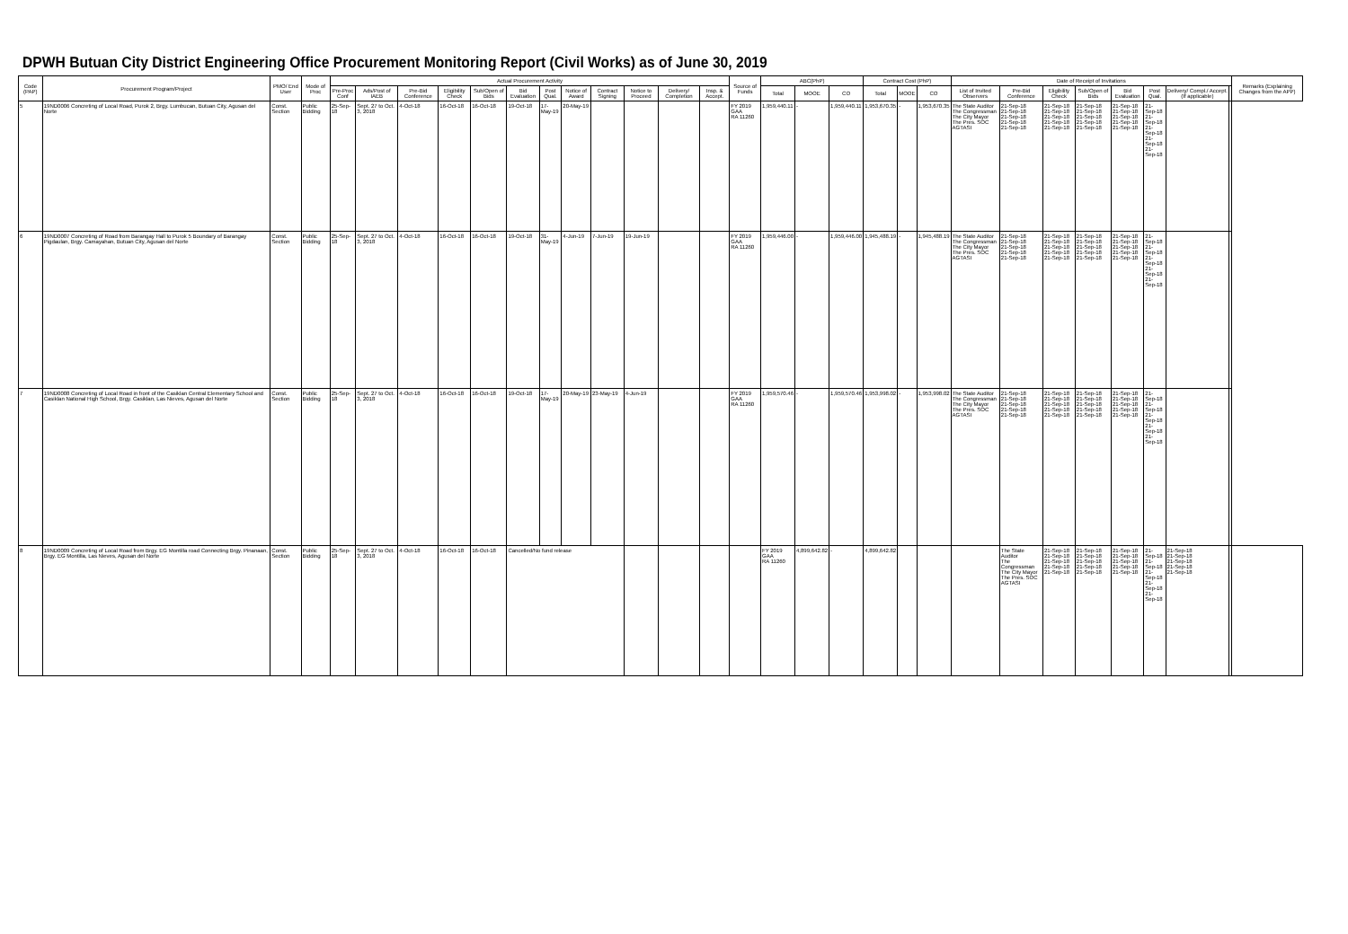DPWH Butuan City District Engineering Office Procurement Monitoring Report (Civil Works) as of June 30, 2019
| Code (PAP) | Procurement Program/Project | PMO/ End User | Mode of Proc | Actual Procurement Activity | | | | | | | | | | | | Source of Funds | ABC(PhP) | | | Contract Cost (PhP) | | | Date of Receipt of Invitations | | | | | | | | Remarks (Explaining Changes from the APP) |
| --- | --- | --- | --- | --- | --- | --- | --- | --- | --- | --- | --- | --- | --- | --- | --- | --- | --- | --- | --- | --- | --- | --- | --- | --- | --- | --- | --- | --- | --- | --- | --- |
| | | | | Pre-Proc Conf | Ads/Post of IAEB | Pre-Bid Conference | Eligibility Check | Sub/Open of Bids | Bid Evaluation | Post Qual. | Notice of Award | Contract Signing | Notice to Proceed | Delivery/ Completion | Insp. & Accept. | | Total | MOOE | CO | Total | MOOE | CO | List of Invited Observers | Pre-Bid Conference | Eligibility Check | Sub/Open of Bids | Bid Evaluation | Post Qual. | Delivery/ Compl./ Accept. (If applicable) | | |
| 5 | 19ND0006 Concreting of Local Road, Purok 2, Brgy. Lumbucan, Butuan City, Agusan del Norte | Const. Section | Public Bidding | 25-Sep-18 | Sept. 27 to Oct. 3, 2018 | 4-Oct-18 | 16-Oct-18 | 16-Oct-18 | 19-Oct-18 | 17-May-19 | 20-May-19 | | | | | FY 2019 GAA RA 11260 | 1,959,440.11 | - | 1,959,440.11 | 1,953,670.35 | - | 1,953,670.35 | The State Auditor The Congressman The City Mayor The Pres. SOC AGTASI | 21-Sep-18 21-Sep-18 21-Sep-18 21-Sep-18 21-Sep-18 | 21-Sep-18 21-Sep-18 21-Sep-18 21-Sep-18 21-Sep-18 | 21-Sep-18 21-Sep-18 21-Sep-18 21-Sep-18 21-Sep-18 | 21-Sep-18 21-Sep-18 21-Sep-18 21-Sep-18 21-Sep-18 | 21-Sep-18 21-Sep-18 21-Sep-18 21-Sep-18 21-Sep-18 | | | |
| 6 | 19ND0007 Concreting of Road from Barangay Hall to Purok 5 Boundary of Barangay Pigdaulan, Brgy. Camayahan, Butuan City, Agusan del Norte | Const. Section | Public Bidding | 25-Sep-18 | Sept. 27 to Oct. 3, 2018 | 4-Oct-18 | 16-Oct-18 | 16-Oct-18 | 19-Oct-18 | 31-May-19 | 4-Jun-19 | 7-Jun-19 | 19-Jun-19 | | | FY 2019 GAA RA 11260 | 1,959,446.00 | - | 1,959,446.00 | 1,945,488.19 | - | 1,945,488.19 | The State Auditor The Congressman The City Mayor The Pres. SOC AGTASI | 21-Sep-18 21-Sep-18 21-Sep-18 21-Sep-18 21-Sep-18 | 21-Sep-18 21-Sep-18 21-Sep-18 21-Sep-18 21-Sep-18 | 21-Sep-18 21-Sep-18 21-Sep-18 21-Sep-18 21-Sep-18 | 21-Sep-18 21-Sep-18 21-Sep-18 21-Sep-18 21-Sep-18 | 21-Sep-18 21-Sep-18 21-Sep-18 21-Sep-18 21-Sep-18 | | | |
| 7 | 19ND0008 Concreting of Local Road in front of the Casiklan Central Elementary School and Casiklan National High School, Brgy. Casiklan, Las Nieves, Agusan del Norte | Const. Section | Public Bidding | 25-Sep-18 | Sept. 27 to Oct. 3, 2018 | 4-Oct-18 | 16-Oct-18 | 16-Oct-18 | 19-Oct-18 | 17-May-19 | 20-May-19 | 23-May-19 | 4-Jun-19 | | | FY 2019 GAA RA 11260 | 1,959,570.46 | - | 1,959,570.46 | 1,953,998.02 | - | 1,953,998.02 | The State Auditor The Congressman The City Mayor The Pres. SOC AGTASI | 21-Sep-18 21-Sep-18 21-Sep-18 21-Sep-18 21-Sep-18 | 21-Sep-18 21-Sep-18 21-Sep-18 21-Sep-18 21-Sep-18 | 21-Sep-18 21-Sep-18 21-Sep-18 21-Sep-18 21-Sep-18 | 21-Sep-18 21-Sep-18 21-Sep-18 21-Sep-18 21-Sep-18 | 21-Sep-18 21-Sep-18 21-Sep-18 21-Sep-18 21-Sep-18 | | | |
| 8 | 19ND0009 Concreting of Local Road from Brgy. EG Montilla road Connecting Brgy. Pinanaan, Brgy. EG Montilla, Las Nieves, Agusan del Norte | Const. Section | Public Bidding | 25-Sep-18 | Sept. 27 to Oct. 3, 2018 | 4-Oct-18 | 16-Oct-18 | 16-Oct-18 | Cancelled/No fund release | | | | | | | | FY 2019 GAA RA 11260 | 4,899,642.82 | - | 4,899,642.82 | | | | The State Auditor The Congressman The City Mayor The Pres. SOC AGTASI | 21-Sep-18 21-Sep-18 21-Sep-18 21-Sep-18 21-Sep-18 | 21-Sep-18 21-Sep-18 21-Sep-18 21-Sep-18 21-Sep-18 | 21-Sep-18 21-Sep-18 21-Sep-18 21-Sep-18 21-Sep-18 | 21-Sep-18 21-Sep-18 21-Sep-18 21-Sep-18 21-Sep-18 | 21-Sep-18 21-Sep-18 21-Sep-18 21-Sep-18 21-Sep-18 | | |